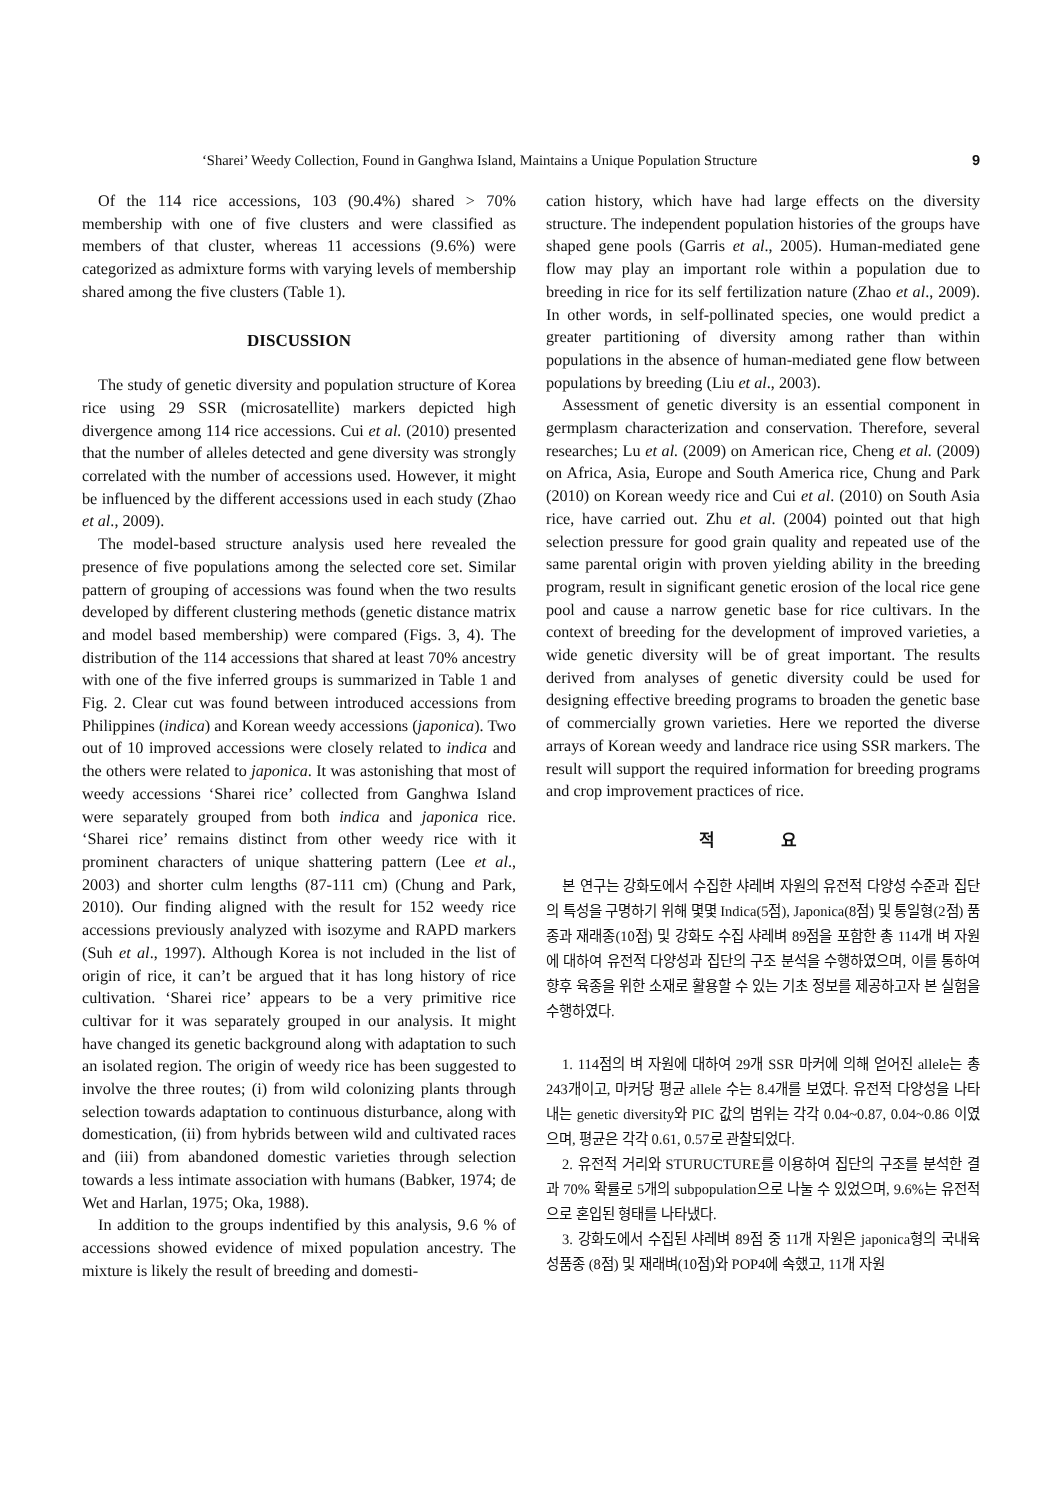‘Sharei’ Weedy Collection, Found in Ganghwa Island, Maintains a Unique Population Structure 9
Of the 114 rice accessions, 103 (90.4%) shared > 70% membership with one of five clusters and were classified as members of that cluster, whereas 11 accessions (9.6%) were categorized as admixture forms with varying levels of membership shared among the five clusters (Table 1).
DISCUSSION
The study of genetic diversity and population structure of Korea rice using 29 SSR (microsatellite) markers depicted high divergence among 114 rice accessions. Cui et al. (2010) presented that the number of alleles detected and gene diversity was strongly correlated with the number of accessions used. However, it might be influenced by the different accessions used in each study (Zhao et al., 2009).
The model-based structure analysis used here revealed the presence of five populations among the selected core set. Similar pattern of grouping of accessions was found when the two results developed by different clustering methods (genetic distance matrix and model based membership) were compared (Figs. 3, 4). The distribution of the 114 accessions that shared at least 70% ancestry with one of the five inferred groups is summarized in Table 1 and Fig. 2. Clear cut was found between introduced accessions from Philippines (indica) and Korean weedy accessions (japonica). Two out of 10 improved accessions were closely related to indica and the others were related to japonica. It was astonishing that most of weedy accessions ‘Sharei rice’ collected from Ganghwa Island were separately grouped from both indica and japonica rice. ‘Sharei rice’ remains distinct from other weedy rice with it prominent characters of unique shattering pattern (Lee et al., 2003) and shorter culm lengths (87-111 cm) (Chung and Park, 2010). Our finding aligned with the result for 152 weedy rice accessions previously analyzed with isozyme and RAPD markers (Suh et al., 1997). Although Korea is not included in the list of origin of rice, it can’t be argued that it has long history of rice cultivation. ‘Sharei rice’ appears to be a very primitive rice cultivar for it was separately grouped in our analysis. It might have changed its genetic background along with adaptation to such an isolated region. The origin of weedy rice has been suggested to involve the three routes; (i) from wild colonizing plants through selection towards adaptation to continuous disturbance, along with domestication, (ii) from hybrids between wild and cultivated races and (iii) from abandoned domestic varieties through selection towards a less intimate association with humans (Babker, 1974; de Wet and Harlan, 1975; Oka, 1988).
In addition to the groups indentified by this analysis, 9.6 % of accessions showed evidence of mixed population ancestry. The mixture is likely the result of breeding and domesti-
cation history, which have had large effects on the diversity structure. The independent population histories of the groups have shaped gene pools (Garris et al., 2005). Human-mediated gene flow may play an important role within a population due to breeding in rice for its self fertilization nature (Zhao et al., 2009). In other words, in self-pollinated species, one would predict a greater partitioning of diversity among rather than within populations in the absence of human-mediated gene flow between populations by breeding (Liu et al., 2003).
Assessment of genetic diversity is an essential component in germplasm characterization and conservation. Therefore, several researches; Lu et al. (2009) on American rice, Cheng et al. (2009) on Africa, Asia, Europe and South America rice, Chung and Park (2010) on Korean weedy rice and Cui et al. (2010) on South Asia rice, have carried out. Zhu et al. (2004) pointed out that high selection pressure for good grain quality and repeated use of the same parental origin with proven yielding ability in the breeding program, result in significant genetic erosion of the local rice gene pool and cause a narrow genetic base for rice cultivars. In the context of breeding for the development of improved varieties, a wide genetic diversity will be of great important. The results derived from analyses of genetic diversity could be used for designing effective breeding programs to broaden the genetic base of commercially grown varieties. Here we reported the diverse arrays of Korean weedy and landrace rice using SSR markers. The result will support the required information for breeding programs and crop improvement practices of rice.
적 요
본 연구는 강화도에서 수집한 샤레벼 자원의 유전적 다양성 수준과 집단의 특성을 구명하기 위해 몇몇 Indica(5점), Japonica(8점) 및 통일형(2점) 품종과 재래종(10점) 및 강화도 수집 샤레벼 89점을 포함한 총 114개 벼 자원에 대하여 유전적 다양성과 집단의 구조 분석을 수행하였으며, 이를 통하여 향후 육종을 위한 소재로 활용할 수 있는 기초 정보를 제공하고자 본 실험을 수행하였다.
1. 114점의 벼 자원에 대하여 29개 SSR 마커에 의해 얻어진 allele는 총 243개이고, 마커당 평균 allele 수는 8.4개를 보였다. 유전적 다양성을 나타내는 genetic diversity와 PIC 값의 범위는 각각 0.04~0.87, 0.04~0.86 이였으며, 평균은 각각 0.61, 0.57로 관찰되었다.
2. 유전적 거리와 STURUCTURE를 이용하여 집단의 구조를 분석한 결과 70% 확률로 5개의 subpopulation으로 나눌 수 있었으며, 9.6%는 유전적으로 혼입된 형태를 나타냈다.
3. 강화도에서 수집된 샤레벼 89점 중 11개 자원은 japonica형의 국내육성품종 (8점) 및 재래벼(10점)와 POP4에 속했고, 11개 자원